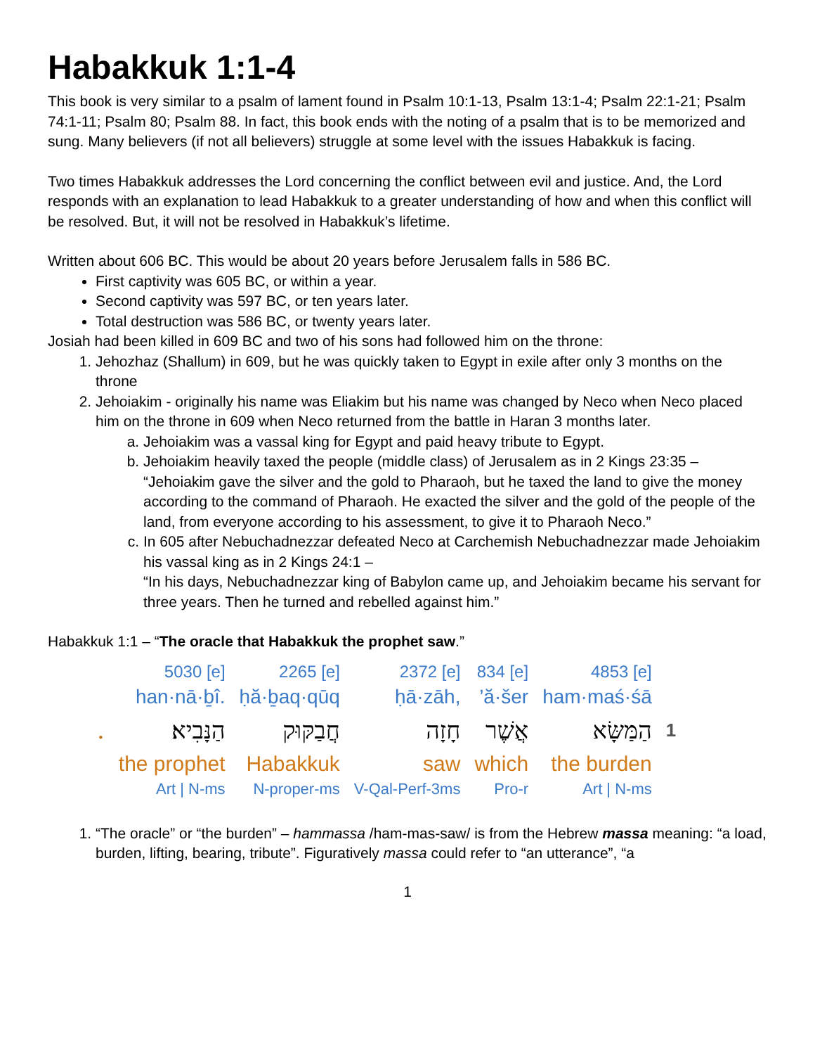Habakkuk 1:1-4
This book is very similar to a psalm of lament found in Psalm 10:1-13, Psalm 13:1-4; Psalm 22:1-21; Psalm 74:1-11; Psalm 80; Psalm 88. In fact, this book ends with the noting of a psalm that is to be memorized and sung. Many believers (if not all believers) struggle at some level with the issues Habakkuk is facing.
Two times Habakkuk addresses the Lord concerning the conflict between evil and justice. And, the Lord responds with an explanation to lead Habakkuk to a greater understanding of how and when this conflict will be resolved. But, it will not be resolved in Habakkuk’s lifetime.
Written about 606 BC. This would be about 20 years before Jerusalem falls in 586 BC.
First captivity was 605 BC, or within a year.
Second captivity was 597 BC, or ten years later.
Total destruction was 586 BC, or twenty years later.
Josiah had been killed in 609 BC and two of his sons had followed him on the throne:
1. Jehozhaz (Shallum) in 609, but he was quickly taken to Egypt in exile after only 3 months on the throne
2. Jehoiakim - originally his name was Eliakim but his name was changed by Neco when Neco placed him on the throne in 609 when Neco returned from the battle in Haran 3 months later.
a. Jehoiakim was a vassal king for Egypt and paid heavy tribute to Egypt.
b. Jehoiakim heavily taxed the people (middle class) of Jerusalem as in 2 Kings 23:35 – “Jehoiakim gave the silver and the gold to Pharaoh, but he taxed the land to give the money according to the command of Pharaoh. He exacted the silver and the gold of the people of the land, from everyone according to his assessment, to give it to Pharaoh Neco.”
c. In 605 after Nebuchadnezzar defeated Neco at Carchemish Nebuchadnezzar made Jehoiakim his vassal king as in 2 Kings 24:1 –
“In his days, Nebuchadnezzar king of Babylon came up, and Jehoiakim became his servant for three years. Then he turned and rebelled against him.”
Habakkuk 1:1 – “The oracle that Habakkuk the prophet saw.”
| | 5030 [e] | 2265 [e] | 2372 [e] | 834 [e] | 4853 [e] | |
| | han·nā·ḇî. | ḥă·ḇaq·qūq | ḥā·zāh, | ’ă·šer | ham·maś·śā | |
| . | הַנָּבִיא׃ | חֲבַקּוּק | חָזָה | אֲשֶׁר | הַמַּשָּׂא | 1 |
| | the prophet | Habakkuk | saw | which | the burden | |
| | Art / N-ms | N-proper-ms | V-Qal-Perf-3ms | Pro-r | Art / N-ms | |
1. “The oracle” or “the burden” – hammassa /ham-mas-saw/ is from the Hebrew massa meaning: “a load, burden, lifting, bearing, tribute”. Figuratively massa could refer to “an utterance”, “a
1